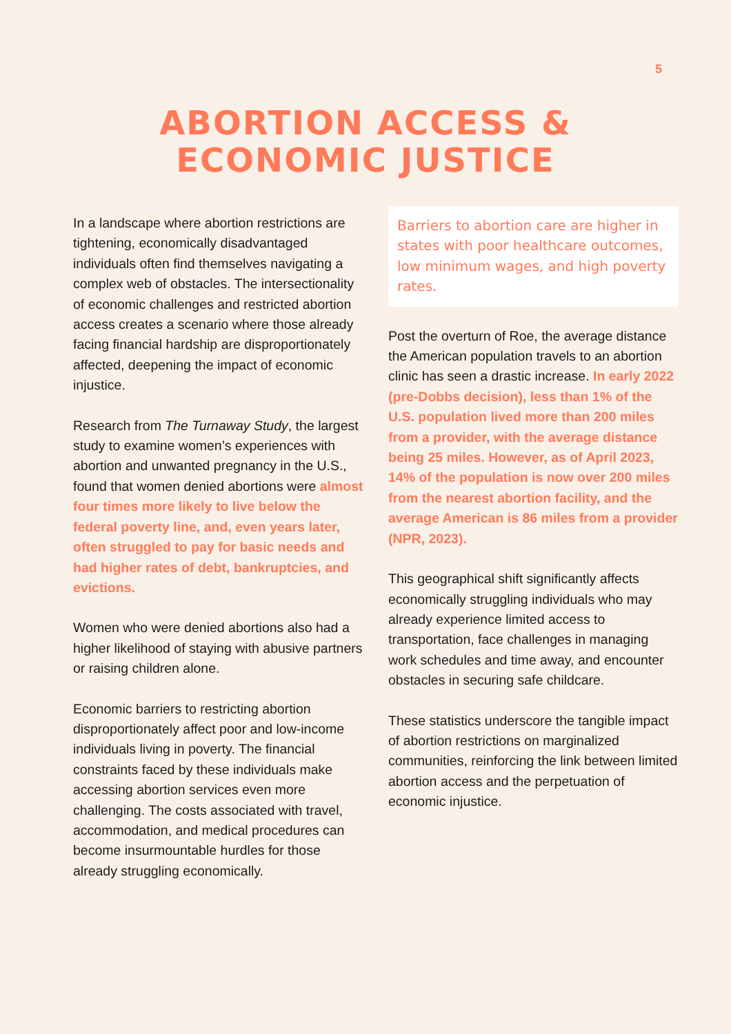5
ABORTION ACCESS &
ECONOMIC JUSTICE
In a landscape where abortion restrictions are tightening, economically disadvantaged individuals often find themselves navigating a complex web of obstacles. The intersectionality of economic challenges and restricted abortion access creates a scenario where those already facing financial hardship are disproportionately affected, deepening the impact of economic injustice.
Research from The Turnaway Study, the largest study to examine women’s experiences with abortion and unwanted pregnancy in the U.S., found that women denied abortions were almost four times more likely to live below the federal poverty line, and, even years later, often struggled to pay for basic needs and had higher rates of debt, bankruptcies, and evictions.
Women who were denied abortions also had a higher likelihood of staying with abusive partners or raising children alone.
Economic barriers to restricting abortion disproportionately affect poor and low-income individuals living in poverty. The financial constraints faced by these individuals make accessing abortion services even more challenging. The costs associated with travel, accommodation, and medical procedures can become insurmountable hurdles for those already struggling economically.
Barriers to abortion care are higher in states with poor healthcare outcomes, low minimum wages, and high poverty rates.
Post the overturn of Roe, the average distance the American population travels to an abortion clinic has seen a drastic increase. In early 2022 (pre-Dobbs decision), less than 1% of the U.S. population lived more than 200 miles from a provider, with the average distance being 25 miles. However, as of April 2023, 14% of the population is now over 200 miles from the nearest abortion facility, and the average American is 86 miles from a provider (NPR, 2023).
This geographical shift significantly affects economically struggling individuals who may already experience limited access to transportation, face challenges in managing work schedules and time away, and encounter obstacles in securing safe childcare.
These statistics underscore the tangible impact of abortion restrictions on marginalized communities, reinforcing the link between limited abortion access and the perpetuation of economic injustice.